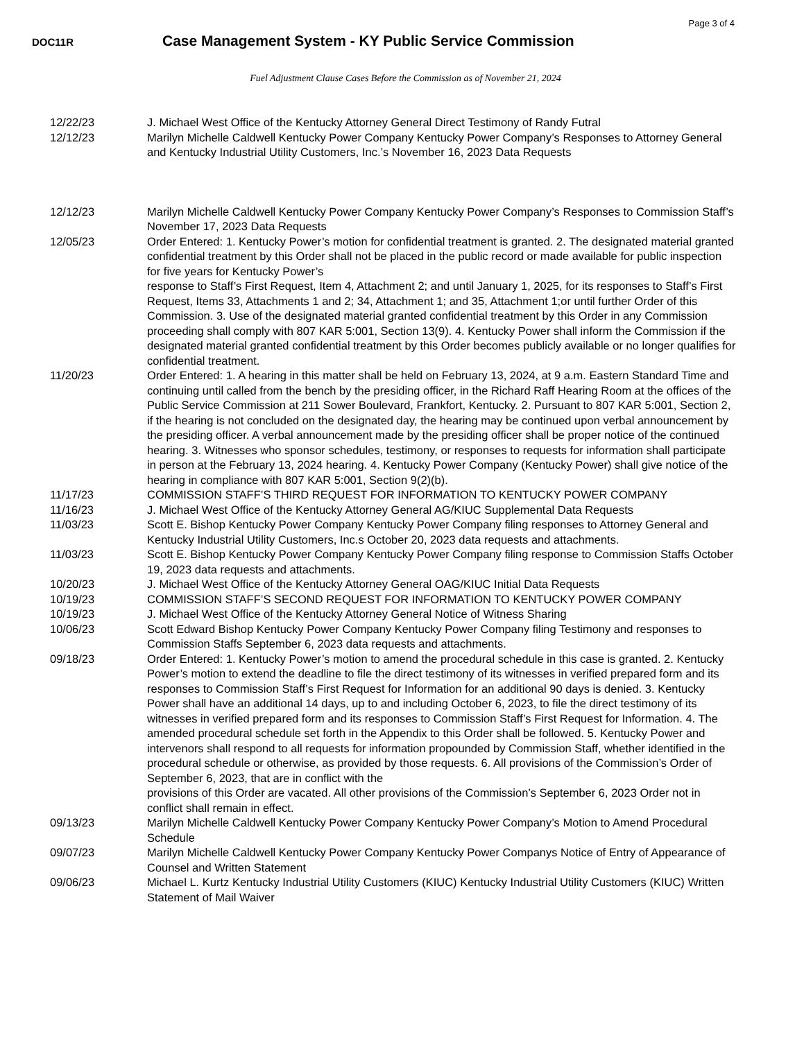Page 3 of 4
DOC11R
Case Management System - KY Public Service Commission
Fuel Adjustment Clause Cases Before the Commission as of November 21, 2024
| 12/22/23 | J. Michael West Office of the Kentucky Attorney General Direct Testimony of Randy Futral |
| 12/12/23 | Marilyn Michelle Caldwell Kentucky Power Company Kentucky Power Company’s Responses to Attorney General and Kentucky Industrial Utility Customers, Inc.’s November 16, 2023 Data Requests |
| 12/12/23 | Marilyn Michelle Caldwell Kentucky Power Company Kentucky Power Company’s Responses to Commission Staff’s November 17, 2023 Data Requests |
| 12/05/23 | Order Entered: 1. Kentucky Power’s motion for confidential treatment is granted. 2. The designated material granted confidential treatment by this Order shall not be placed in the public record or made available for public inspection for five years for Kentucky Power’s response to Staff’s First Request, Item 4, Attachment 2; and until January 1, 2025, for its responses to Staff’s First Request, Items 33, Attachments 1 and 2; 34, Attachment 1; and 35, Attachment 1;or until further Order of this Commission. 3. Use of the designated material granted confidential treatment by this Order in any Commission proceeding shall comply with 807 KAR 5:001, Section 13(9). 4. Kentucky Power shall inform the Commission if the designated material granted confidential treatment by this Order becomes publicly available or no longer qualifies for confidential treatment. |
| 11/20/23 | Order Entered: 1. A hearing in this matter shall be held on February 13, 2024, at 9 a.m. Eastern Standard Time and continuing until called from the bench by the presiding officer, in the Richard Raff Hearing Room at the offices of the Public Service Commission at 211 Sower Boulevard, Frankfort, Kentucky. 2. Pursuant to 807 KAR 5:001, Section 2, if the hearing is not concluded on the designated day, the hearing may be continued upon verbal announcement by the presiding officer. A verbal announcement made by the presiding officer shall be proper notice of the continued hearing. 3. Witnesses who sponsor schedules, testimony, or responses to requests for information shall participate in person at the February 13, 2024 hearing. 4. Kentucky Power Company (Kentucky Power) shall give notice of the hearing in compliance with 807 KAR 5:001, Section 9(2)(b). |
| 11/17/23 | COMMISSION STAFF’S THIRD REQUEST FOR INFORMATION TO KENTUCKY POWER COMPANY |
| 11/16/23 | J. Michael West Office of the Kentucky Attorney General AG/KIUC Supplemental Data Requests |
| 11/03/23 | Scott E. Bishop Kentucky Power Company Kentucky Power Company filing responses to Attorney General and Kentucky Industrial Utility Customers, Inc.s October 20, 2023 data requests and attachments. |
| 11/03/23 | Scott E. Bishop Kentucky Power Company Kentucky Power Company filing response to Commission Staffs October 19, 2023 data requests and attachments. |
| 10/20/23 | J. Michael West Office of the Kentucky Attorney General OAG/KIUC Initial Data Requests |
| 10/19/23 | COMMISSION STAFF’S SECOND REQUEST FOR INFORMATION TO KENTUCKY POWER COMPANY |
| 10/19/23 | J. Michael West Office of the Kentucky Attorney General Notice of Witness Sharing |
| 10/06/23 | Scott Edward Bishop Kentucky Power Company Kentucky Power Company filing Testimony and responses to Commission Staffs September 6, 2023 data requests and attachments. |
| 09/18/23 | Order Entered: 1. Kentucky Power’s motion to amend the procedural schedule in this case is granted. 2. Kentucky Power’s motion to extend the deadline to file the direct testimony of its witnesses in verified prepared form and its responses to Commission Staff’s First Request for Information for an additional 90 days is denied. 3. Kentucky Power shall have an additional 14 days, up to and including October 6, 2023, to file the direct testimony of its witnesses in verified prepared form and its responses to Commission Staff’s First Request for Information. 4. The amended procedural schedule set forth in the Appendix to this Order shall be followed. 5. Kentucky Power and intervenors shall respond to all requests for information propounded by Commission Staff, whether identified in the procedural schedule or otherwise, as provided by those requests. 6. All provisions of the Commission’s Order of September 6, 2023, that are in conflict with the provisions of this Order are vacated. All other provisions of the Commission’s September 6, 2023 Order not in conflict shall remain in effect. |
| 09/13/23 | Marilyn Michelle Caldwell Kentucky Power Company Kentucky Power Company’s Motion to Amend Procedural Schedule |
| 09/07/23 | Marilyn Michelle Caldwell Kentucky Power Company Kentucky Power Companys Notice of Entry of Appearance of Counsel and Written Statement |
| 09/06/23 | Michael L. Kurtz Kentucky Industrial Utility Customers (KIUC) Kentucky Industrial Utility Customers (KIUC) Written Statement of Mail Waiver |